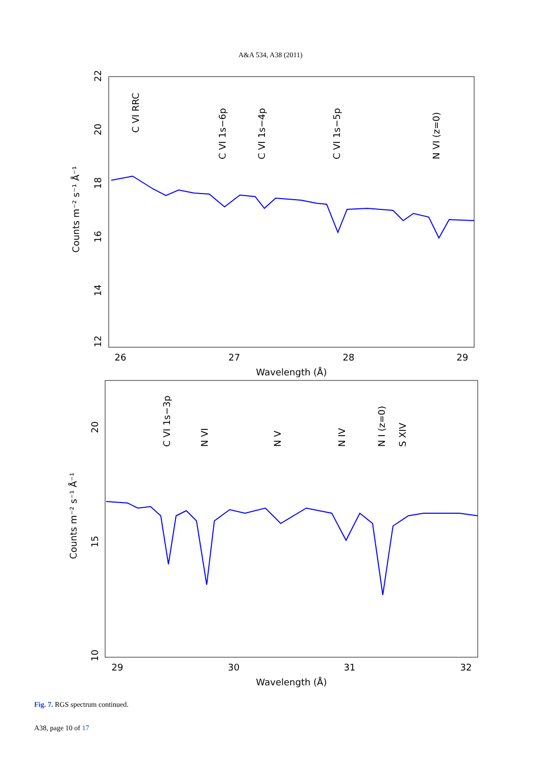A&A 534, A38 (2011)
26
27
28
29
Wavelength (Å)
Counts m⁻² s⁻¹ Å⁻¹
12
14
16
18
20
22
C VI RRC
C VI 1s−6p
C VI 1s−4p
C VI 1s−5p
N VI (z=0)
29
30
31
32
Wavelength (Å)
Counts m⁻² s⁻¹ Å⁻¹
10
15
20
C VI 1s−3p
N VI
N V
N IV
N I (z=0)
S XIV
Fig. 7. RGS spectrum continued.
A38, page 10 of 17